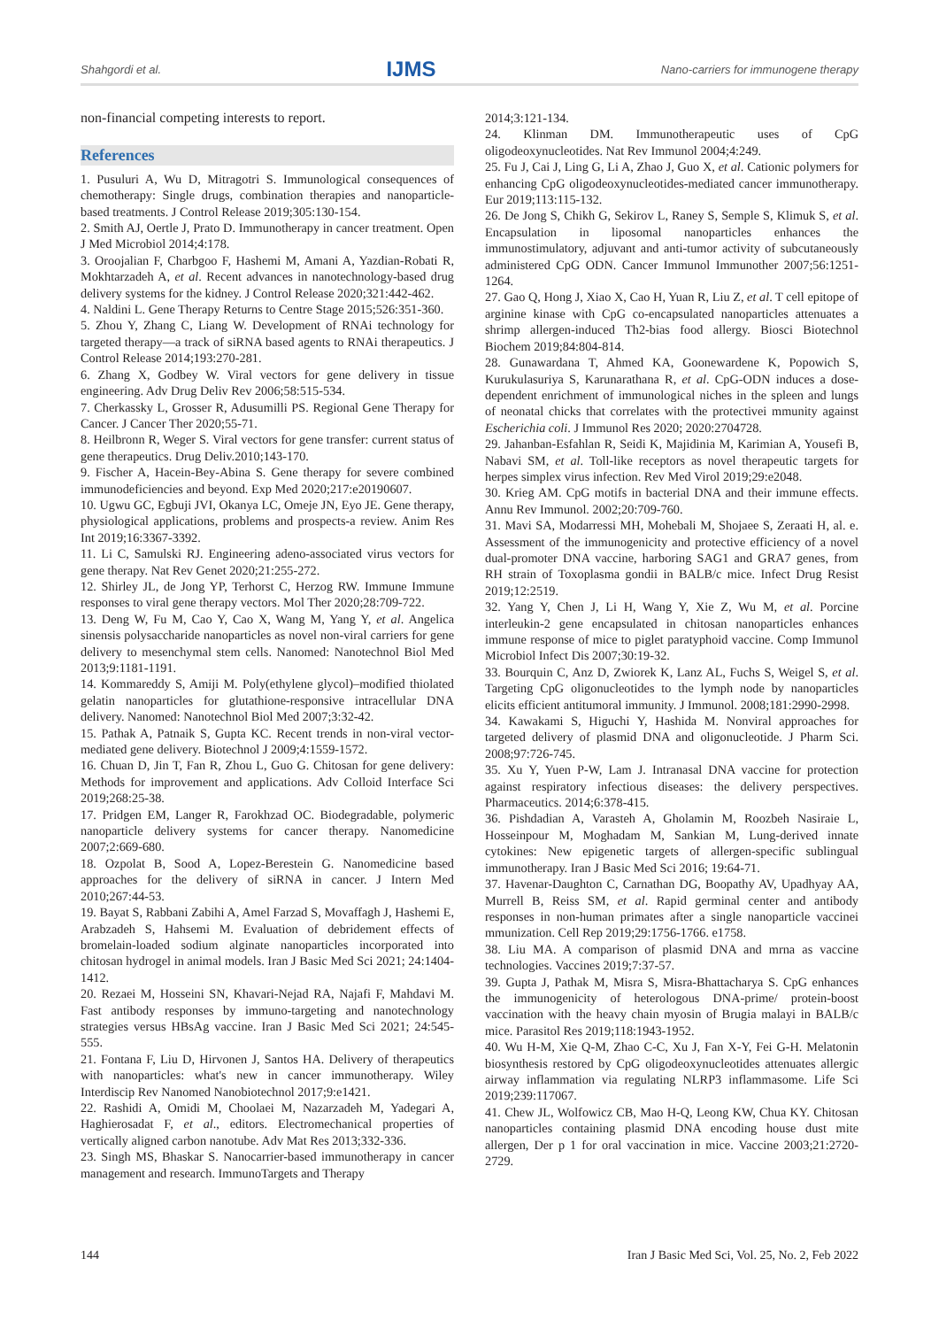Shahgordi et al. IJMS Nano-carriers for immunogene therapy
non-financial competing interests to report.
References
1. Pusuluri A, Wu D, Mitragotri S. Immunological consequences of chemotherapy: Single drugs, combination therapies and nanoparticle-based treatments. J Control Release 2019;305:130-154.
2. Smith AJ, Oertle J, Prato D. Immunotherapy in cancer treatment. Open J Med Microbiol 2014;4:178.
3. Oroojalian F, Charbgoo F, Hashemi M, Amani A, Yazdian-Robati R, Mokhtarzadeh A, et al. Recent advances in nanotechnology-based drug delivery systems for the kidney. J Control Release 2020;321:442-462.
4. Naldini L. Gene Therapy Returns to Centre Stage 2015;526:351-360.
5. Zhou Y, Zhang C, Liang W. Development of RNAi technology for targeted therapy—a track of siRNA based agents to RNAi therapeutics. J Control Release 2014;193:270-281.
6. Zhang X, Godbey W. Viral vectors for gene delivery in tissue engineering. Adv Drug Deliv Rev 2006;58:515-534.
7. Cherkassky L, Grosser R, Adusumilli PS. Regional Gene Therapy for Cancer. J Cancer Ther 2020;55-71.
8. Heilbronn R, Weger S. Viral vectors for gene transfer: current status of gene therapeutics. Drug Deliv.2010;143-170.
9. Fischer A, Hacein-Bey-Abina S. Gene therapy for severe combined immunodeficiencies and beyond. Exp Med 2020;217:e20190607.
10. Ugwu GC, Egbuji JVI, Okanya LC, Omeje JN, Eyo JE. Gene therapy, physiological applications, problems and prospects-a review. Anim Res Int 2019;16:3367-3392.
11. Li C, Samulski RJ. Engineering adeno-associated virus vectors for gene therapy. Nat Rev Genet 2020;21:255-272.
12. Shirley JL, de Jong YP, Terhorst C, Herzog RW. Immune Immune responses to viral gene therapy vectors. Mol Ther 2020;28:709-722.
13. Deng W, Fu M, Cao Y, Cao X, Wang M, Yang Y, et al. Angelica sinensis polysaccharide nanoparticles as novel non-viral carriers for gene delivery to mesenchymal stem cells. Nanomed: Nanotechnol Biol Med 2013;9:1181-1191.
14. Kommareddy S, Amiji M. Poly(ethylene glycol)–modified thiolated gelatin nanoparticles for glutathione-responsive intracellular DNA delivery. Nanomed: Nanotechnol Biol Med 2007;3:32-42.
15. Pathak A, Patnaik S, Gupta KC. Recent trends in non-viral vector-mediated gene delivery. Biotechnol J 2009;4:1559-1572.
16. Chuan D, Jin T, Fan R, Zhou L, Guo G. Chitosan for gene delivery: Methods for improvement and applications. Adv Colloid Interface Sci 2019;268:25-38.
17. Pridgen EM, Langer R, Farokhzad OC. Biodegradable, polymeric nanoparticle delivery systems for cancer therapy. Nanomedicine 2007;2:669-680.
18. Ozpolat B, Sood A, Lopez-Berestein G. Nanomedicine based approaches for the delivery of siRNA in cancer. J Intern Med 2010;267:44-53.
19. Bayat S, Rabbani Zabihi A, Amel Farzad S, Movaffagh J, Hashemi E, Arabzadeh S, Hahsemi M. Evaluation of debridement effects of bromelain-loaded sodium alginate nanoparticles incorporated into chitosan hydrogel in animal models. Iran J Basic Med Sci 2021; 24:1404-1412.
20. Rezaei M, Hosseini SN, Khavari-Nejad RA, Najafi F, Mahdavi M. Fast antibody responses by immuno-targeting and nanotechnology strategies versus HBsAg vaccine. Iran J Basic Med Sci 2021; 24:545-555.
21. Fontana F, Liu D, Hirvonen J, Santos HA. Delivery of therapeutics with nanoparticles: what's new in cancer immunotherapy. Wiley Interdiscip Rev Nanomed Nanobiotechnol 2017;9:e1421.
22. Rashidi A, Omidi M, Choolaei M, Nazarzadeh M, Yadegari A, Haghierosadat F, et al., editors. Electromechanical properties of vertically aligned carbon nanotube. Adv Mat Res 2013;332-336.
23. Singh MS, Bhaskar S. Nanocarrier-based immunotherapy in cancer management and research. ImmunoTargets and Therapy
2014;3:121-134.
24. Klinman DM. Immunotherapeutic uses of CpG oligodeoxynucleotides. Nat Rev Immunol 2004;4:249.
25. Fu J, Cai J, Ling G, Li A, Zhao J, Guo X, et al. Cationic polymers for enhancing CpG oligodeoxynucleotides-mediated cancer immunotherapy. Eur 2019;113:115-132.
26. De Jong S, Chikh G, Sekirov L, Raney S, Semple S, Klimuk S, et al. Encapsulation in liposomal nanoparticles enhances the immunostimulatory, adjuvant and anti-tumor activity of subcutaneously administered CpG ODN. Cancer Immunol Immunother 2007;56:1251-1264.
27. Gao Q, Hong J, Xiao X, Cao H, Yuan R, Liu Z, et al. T cell epitope of arginine kinase with CpG co-encapsulated nanoparticles attenuates a shrimp allergen-induced Th2-bias food allergy. Biosci Biotechnol Biochem 2019;84:804-814.
28. Gunawardana T, Ahmed KA, Goonewardene K, Popowich S, Kurukulasuriya S, Karunarathana R, et al. CpG-ODN induces a dose-dependent enrichment of immunological niches in the spleen and lungs of neonatal chicks that correlates with the protectivei mmunity against Escherichia coli. J Immunol Res 2020; 2020:2704728.
29. Jahanban-Esfahlan R, Seidi K, Majidinia M, Karimian A, Yousefi B, Nabavi SM, et al. Toll-like receptors as novel therapeutic targets for herpes simplex virus infection. Rev Med Virol 2019;29:e2048.
30. Krieg AM. CpG motifs in bacterial DNA and their immune effects. Annu Rev Immunol. 2002;20:709-760.
31. Mavi SA, Modarressi MH, Mohebali M, Shojaee S, Zeraati H, al. e. Assessment of the immunogenicity and protective efficiency of a novel dual-promoter DNA vaccine, harboring SAG1 and GRA7 genes, from RH strain of Toxoplasma gondii in BALB/c mice. Infect Drug Resist 2019;12:2519.
32. Yang Y, Chen J, Li H, Wang Y, Xie Z, Wu M, et al. Porcine interleukin-2 gene encapsulated in chitosan nanoparticles enhances immune response of mice to piglet paratyphoid vaccine. Comp Immunol Microbiol Infect Dis 2007;30:19-32.
33. Bourquin C, Anz D, Zwiorek K, Lanz AL, Fuchs S, Weigel S, et al. Targeting CpG oligonucleotides to the lymph node by nanoparticles elicits efficient antitumoral immunity. J Immunol. 2008;181:2990-2998.
34. Kawakami S, Higuchi Y, Hashida M. Nonviral approaches for targeted delivery of plasmid DNA and oligonucleotide. J Pharm Sci. 2008;97:726-745.
35. Xu Y, Yuen P-W, Lam J. Intranasal DNA vaccine for protection against respiratory infectious diseases: the delivery perspectives. Pharmaceutics. 2014;6:378-415.
36. Pishdadian A, Varasteh A, Gholamin M, Roozbeh Nasiraie L, Hosseinpour M, Moghadam M, Sankian M, Lung-derived innate cytokines: New epigenetic targets of allergen-specific sublingual immunotherapy. Iran J Basic Med Sci 2016; 19:64-71.
37. Havenar-Daughton C, Carnathan DG, Boopathy AV, Upadhyay AA, Murrell B, Reiss SM, et al. Rapid germinal center and antibody responses in non-human primates after a single nanoparticle vaccinei mmunization. Cell Rep 2019;29:1756-1766. e1758.
38. Liu MA. A comparison of plasmid DNA and mrna as vaccine technologies. Vaccines 2019;7:37-57.
39. Gupta J, Pathak M, Misra S, Misra-Bhattacharya S. CpG enhances the immunogenicity of heterologous DNA-prime/ protein-boost vaccination with the heavy chain myosin of Brugia malayi in BALB/c mice. Parasitol Res 2019;118:1943-1952.
40. Wu H-M, Xie Q-M, Zhao C-C, Xu J, Fan X-Y, Fei G-H. Melatonin biosynthesis restored by CpG oligodeoxynucleotides attenuates allergic airway inflammation via regulating NLRP3 inflammasome. Life Sci 2019;239:117067.
41. Chew JL, Wolfowicz CB, Mao H-Q, Leong KW, Chua KY. Chitosan nanoparticles containing plasmid DNA encoding house dust mite allergen, Der p 1 for oral vaccination in mice. Vaccine 2003;21:2720-2729.
144 Iran J Basic Med Sci, Vol. 25, No. 2, Feb 2022